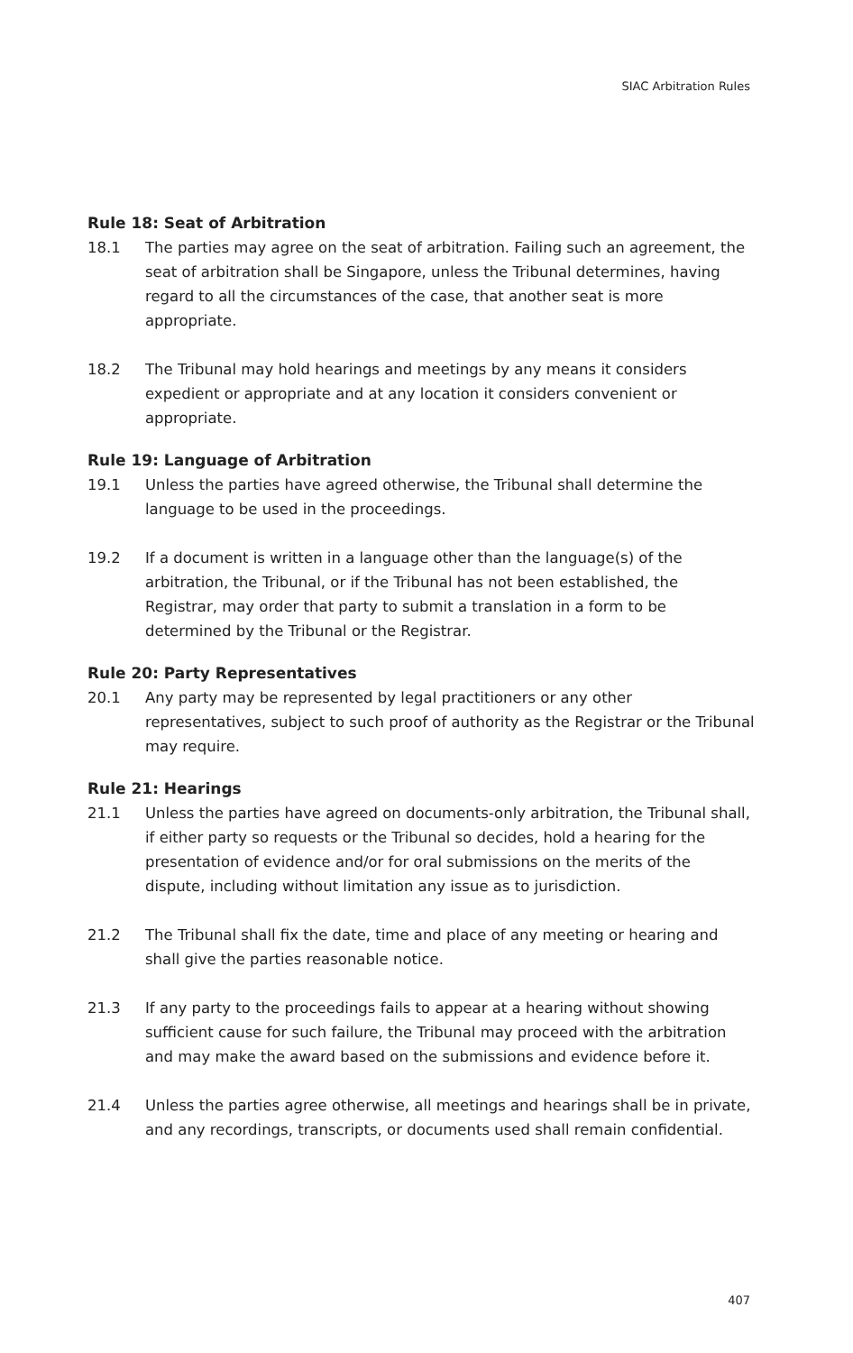SIAC Arbitration Rules
Rule 18: Seat of Arbitration
18.1 The parties may agree on the seat of arbitration. Failing such an agreement, the seat of arbitration shall be Singapore, unless the Tribunal determines, having regard to all the circumstances of the case, that another seat is more appropriate.
18.2 The Tribunal may hold hearings and meetings by any means it considers expedient or appropriate and at any location it considers convenient or appropriate.
Rule 19: Language of Arbitration
19.1 Unless the parties have agreed otherwise, the Tribunal shall determine the language to be used in the proceedings.
19.2 If a document is written in a language other than the language(s) of the arbitration, the Tribunal, or if the Tribunal has not been established, the Registrar, may order that party to submit a translation in a form to be determined by the Tribunal or the Registrar.
Rule 20: Party Representatives
20.1 Any party may be represented by legal practitioners or any other representatives, subject to such proof of authority as the Registrar or the Tribunal may require.
Rule 21: Hearings
21.1 Unless the parties have agreed on documents-only arbitration, the Tribunal shall, if either party so requests or the Tribunal so decides, hold a hearing for the presentation of evidence and/or for oral submissions on the merits of the dispute, including without limitation any issue as to jurisdiction.
21.2 The Tribunal shall fix the date, time and place of any meeting or hearing and shall give the parties reasonable notice.
21.3 If any party to the proceedings fails to appear at a hearing without showing sufficient cause for such failure, the Tribunal may proceed with the arbitration and may make the award based on the submissions and evidence before it.
21.4 Unless the parties agree otherwise, all meetings and hearings shall be in private, and any recordings, transcripts, or documents used shall remain confidential.
407